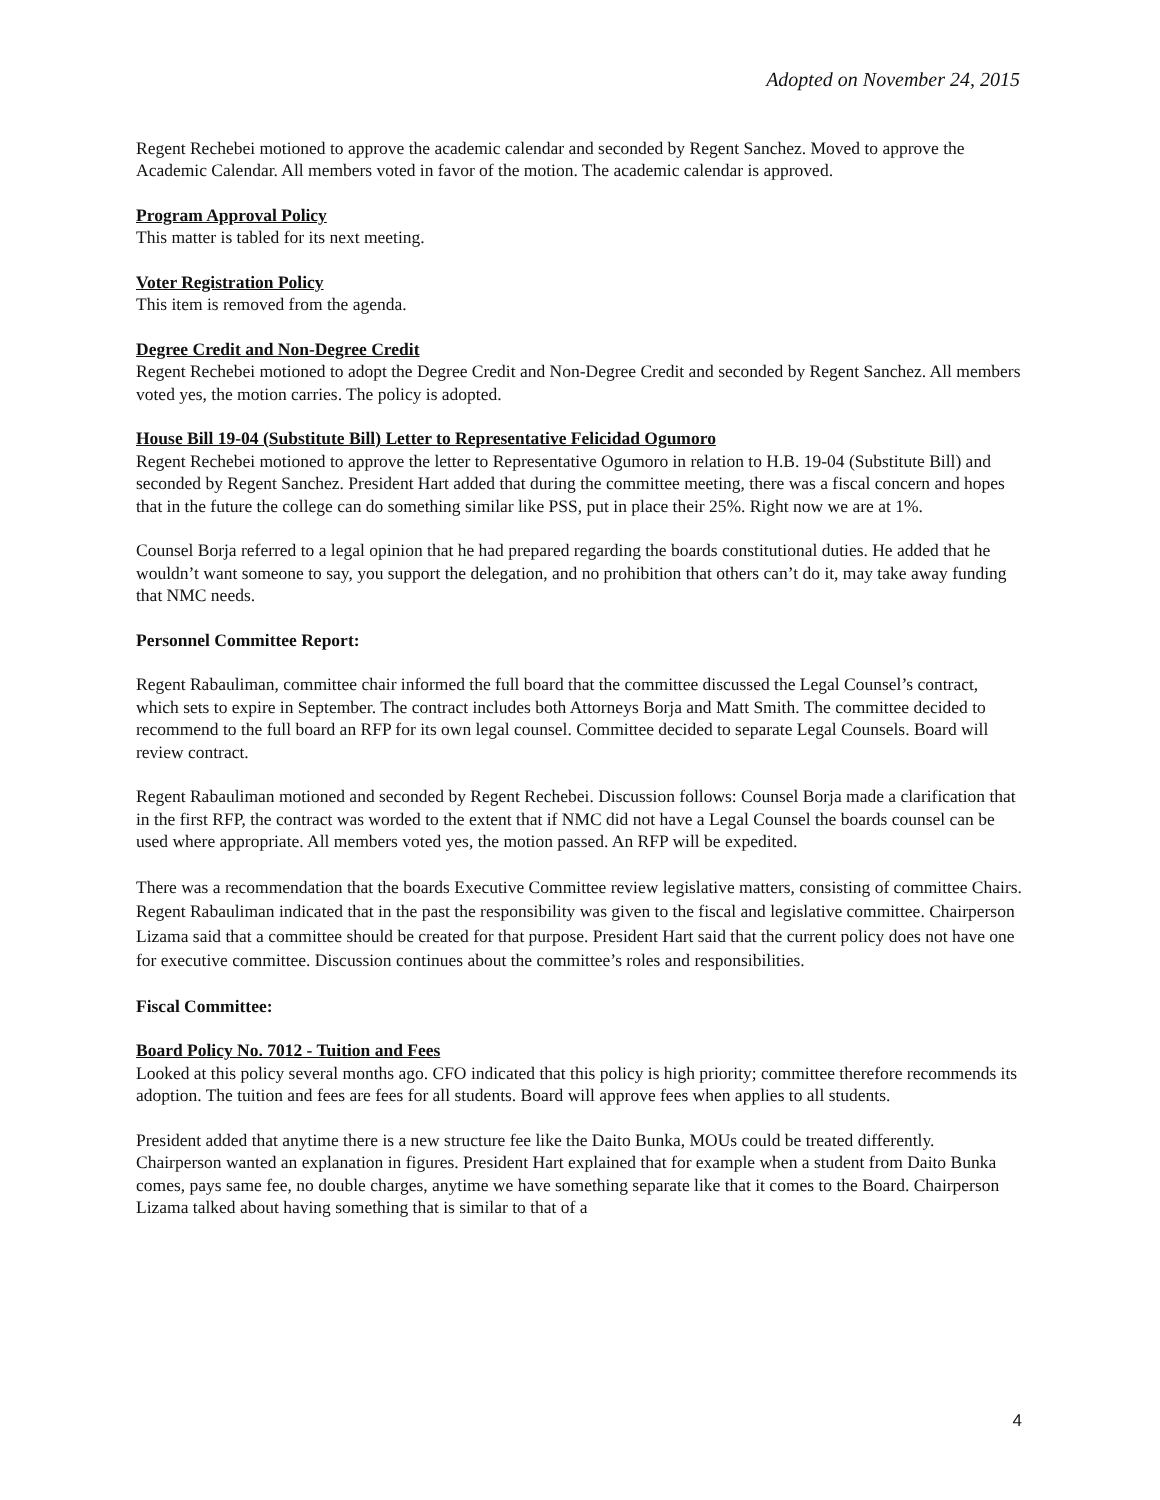Adopted on November 24, 2015
Regent Rechebei motioned to approve the academic calendar and seconded by Regent Sanchez. Moved to approve the Academic Calendar. All members voted in favor of the motion. The academic calendar is approved.
Program Approval Policy
This matter is tabled for its next meeting.
Voter Registration Policy
This item is removed from the agenda.
Degree Credit and Non-Degree Credit
Regent Rechebei motioned to adopt the Degree Credit and Non-Degree Credit and seconded by Regent Sanchez. All members voted yes, the motion carries. The policy is adopted.
House Bill 19-04 (Substitute Bill) Letter to Representative Felicidad Ogumoro
Regent Rechebei motioned to approve the letter to Representative Ogumoro in relation to H.B. 19-04 (Substitute Bill) and seconded by Regent Sanchez. President Hart added that during the committee meeting, there was a fiscal concern and hopes that in the future the college can do something similar like PSS, put in place their 25%. Right now we are at 1%.
Counsel Borja referred to a legal opinion that he had prepared regarding the boards constitutional duties. He added that he wouldn’t want someone to say, you support the delegation, and no prohibition that others can’t do it, may take away funding that NMC needs.
Personnel Committee Report:
Regent Rabauliman, committee chair informed the full board that the committee discussed the Legal Counsel’s contract, which sets to expire in September. The contract includes both Attorneys Borja and Matt Smith. The committee decided to recommend to the full board an RFP for its own legal counsel. Committee decided to separate Legal Counsels. Board will review contract.
Regent Rabauliman motioned and seconded by Regent Rechebei. Discussion follows: Counsel Borja made a clarification that in the first RFP, the contract was worded to the extent that if NMC did not have a Legal Counsel the boards counsel can be used where appropriate. All members voted yes, the motion passed. An RFP will be expedited.
There was a recommendation that the boards Executive Committee review legislative matters, consisting of committee Chairs. Regent Rabauliman indicated that in the past the responsibility was given to the fiscal and legislative committee. Chairperson Lizama said that a committee should be created for that purpose. President Hart said that the current policy does not have one for executive committee. Discussion continues about the committee’s roles and responsibilities.
Fiscal Committee:
Board Policy No. 7012 - Tuition and Fees
Looked at this policy several months ago. CFO indicated that this policy is high priority; committee therefore recommends its adoption. The tuition and fees are fees for all students. Board will approve fees when applies to all students.
President added that anytime there is a new structure fee like the Daito Bunka, MOUs could be treated differently. Chairperson wanted an explanation in figures. President Hart explained that for example when a student from Daito Bunka comes, pays same fee, no double charges, anytime we have something separate like that it comes to the Board. Chairperson Lizama talked about having something that is similar to that of a
4